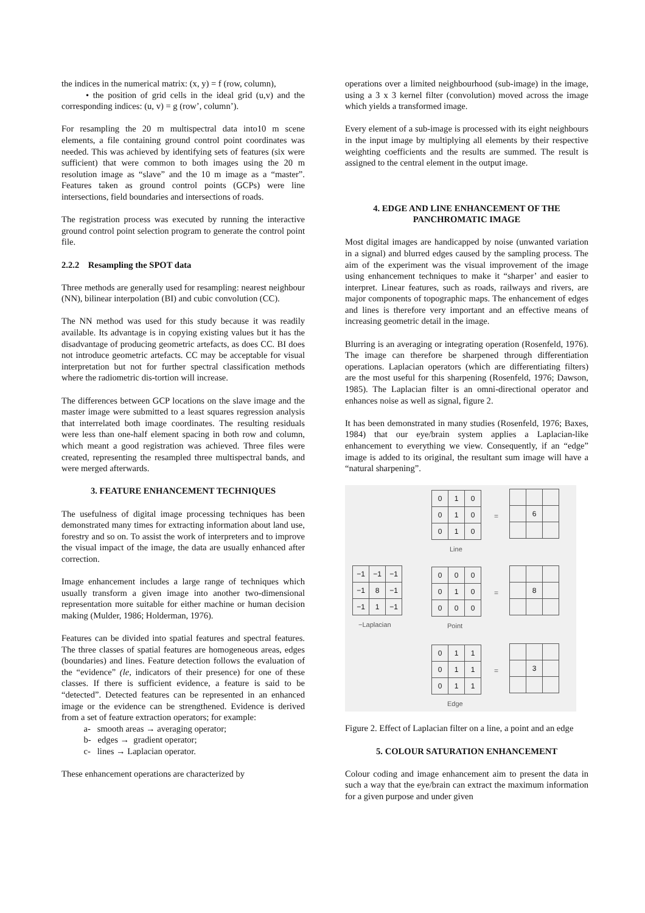the indices in the numerical matrix: (x, y) = f (row, column),
• the position of grid cells in the ideal grid (u,v) and the corresponding indices: (u, v) = g (row’, column’).
For resampling the 20 m multispectral data into10 m scene elements, a file containing ground control point coordinates was needed. This was achieved by identifying sets of features (six were sufficient) that were common to both images using the 20 m resolution image as “slave” and the 10 m image as a “master”. Features taken as ground control points (GCPs) were line intersections, field boundaries and intersections of roads.
The registration process was executed by running the interactive ground control point selection program to generate the control point file.
2.2.2 Resampling the SPOT data
Three methods are generally used for resampling: nearest neighbour (NN), bilinear interpolation (BI) and cubic convolution (CC).
The NN method was used for this study because it was readily available. Its advantage is in copying existing values but it has the disadvantage of producing geometric artefacts, as does CC. BI does not introduce geometric artefacts. CC may be acceptable for visual interpretation but not for further spectral classification methods where the radiometric dis-tortion will increase.
The differences between GCP locations on the slave image and the master image were submitted to a least squares regression analysis that interrelated both image coordinates. The resulting residuals were less than one-half element spacing in both row and column, which meant a good registration was achieved. Three files were created, representing the resampled three multispectral bands, and were merged afterwards.
3. FEATURE ENHANCEMENT TECHNIQUES
The usefulness of digital image processing techniques has been demonstrated many times for extracting information about land use, forestry and so on. To assist the work of interpreters and to improve the visual impact of the image, the data are usually enhanced after correction.
Image enhancement includes a large range of techniques which usually transform a given image into another two-dimensional representation more suitable for either machine or human decision making (Mulder, 1986; Holderman, 1976).
Features can be divided into spatial features and spectral features. The three classes of spatial features are homogeneous areas, edges (boundaries) and lines. Feature detection follows the evaluation of the “evidence” (le, indicators of their presence) for one of these classes. If there is sufficient evidence, a feature is said to be “detected”. Detected features can be represented in an enhanced image or the evidence can be strengthened. Evidence is derived from a set of feature extraction operators; for example:
a- smooth areas → averaging operator;
b- edges → gradient operator;
c- lines → Laplacian operator.
These enhancement operations are characterized by
operations over a limited neighbourhood (sub-image) in the image, using a 3 x 3 kernel filter (convolution) moved across the image which yields a transformed image.
Every element of a sub-image is processed with its eight neighbours in the input image by multiplying all elements by their respective weighting coefficients and the results are summed. The result is assigned to the central element in the output image.
4. EDGE AND LINE ENHANCEMENT OF THE PANCHROMATIC IMAGE
Most digital images are handicapped by noise (unwanted variation in a signal) and blurred edges caused by the sampling process. The aim of the experiment was the visual improvement of the image using enhancement techniques to make it “sharper’ and easier to interpret. Linear features, such as roads, railways and rivers, are major components of topographic maps. The enhancement of edges and lines is therefore very important and an effective means of increasing geometric detail in the image.
Blurring is an averaging or integrating operation (Rosenfeld, 1976). The image can therefore be sharpened through differentiation operations. Laplacian operators (which are differentiating filters) are the most useful for this sharpening (Rosenfeld, 1976; Dawson, 1985). The Laplacian filter is an omni-directional operator and enhances noise as well as signal, figure 2.
It has been demonstrated in many studies (Rosenfeld, 1976; Baxes, 1984) that our eye/brain system applies a Laplacian-like enhancement to everything we view. Consequently, if an “edge” image is added to its original, the resultant sum image will have a “natural sharpening”.
| 0 | 1 | 0 |
| 0 | 1 | 0 |
| 0 | 1 | 0 |
Line
=
| | 6 | |
| −1 | −1 | −1 |
| −1 | 8 | −1 |
| −1 | 1 | −1 |
−Laplacian
| 0 | 0 | 0 |
| 0 | 1 | 0 |
| 0 | 0 | 0 |
Point
=
| | 8 | |
| 0 | 1 | 1 |
| 0 | 1 | 1 |
| 0 | 1 | 1 |
Edge
=
| | 3 | |
Figure 2. Effect of Laplacian filter on a line, a point and an edge
5. COLOUR SATURATION ENHANCEMENT
Colour coding and image enhancement aim to present the data in such a way that the eye/brain can extract the maximum information for a given purpose and under given